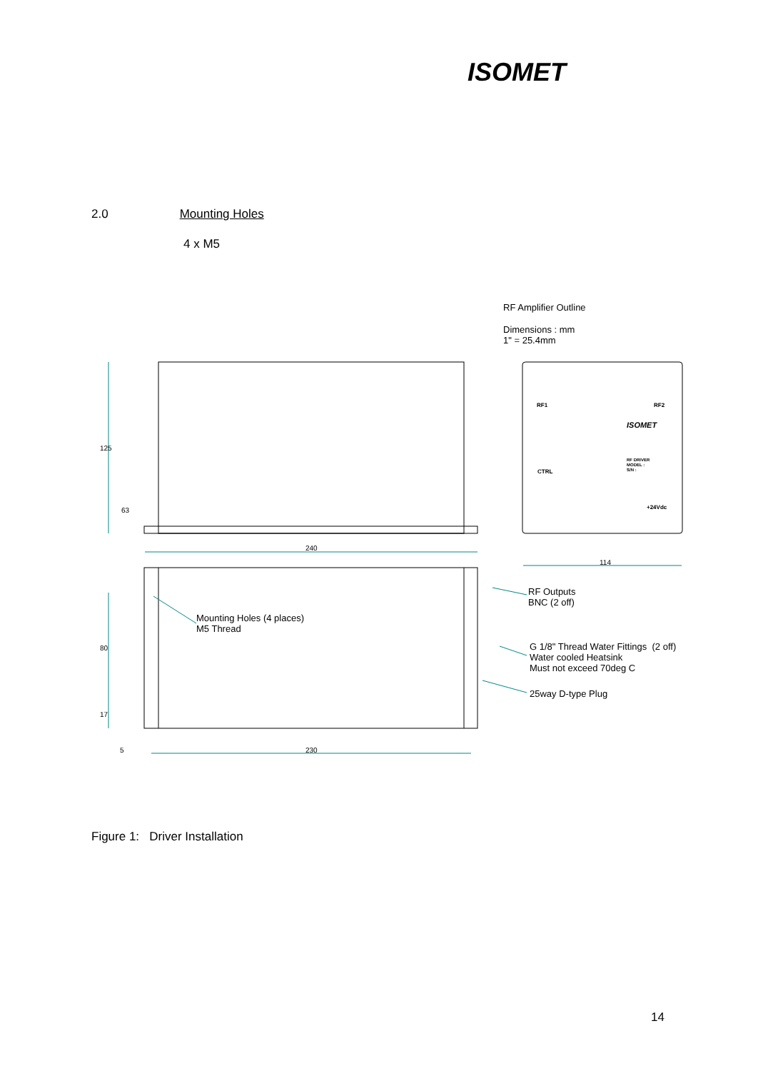ISOMET
2.0 Mounting Holes
4 x M5
RF Amplifier Outline
Dimensions : mm
1" = 25.4mm
125
63
240
114
RF1 RF2
CTRL
ISOMET
RF DRIVER
MODEL :
S/N :
+24Vdc
RF Outputs
BNC (2 off)
Mounting Holes (4 places)
M5 Thread
G 1/8" Thread Water Fittings (2 off)
Water cooled Heatsink
Must not exceed 70deg C
25way D-type Plug
80
17
5 230
Figure 1: Driver Installation
14